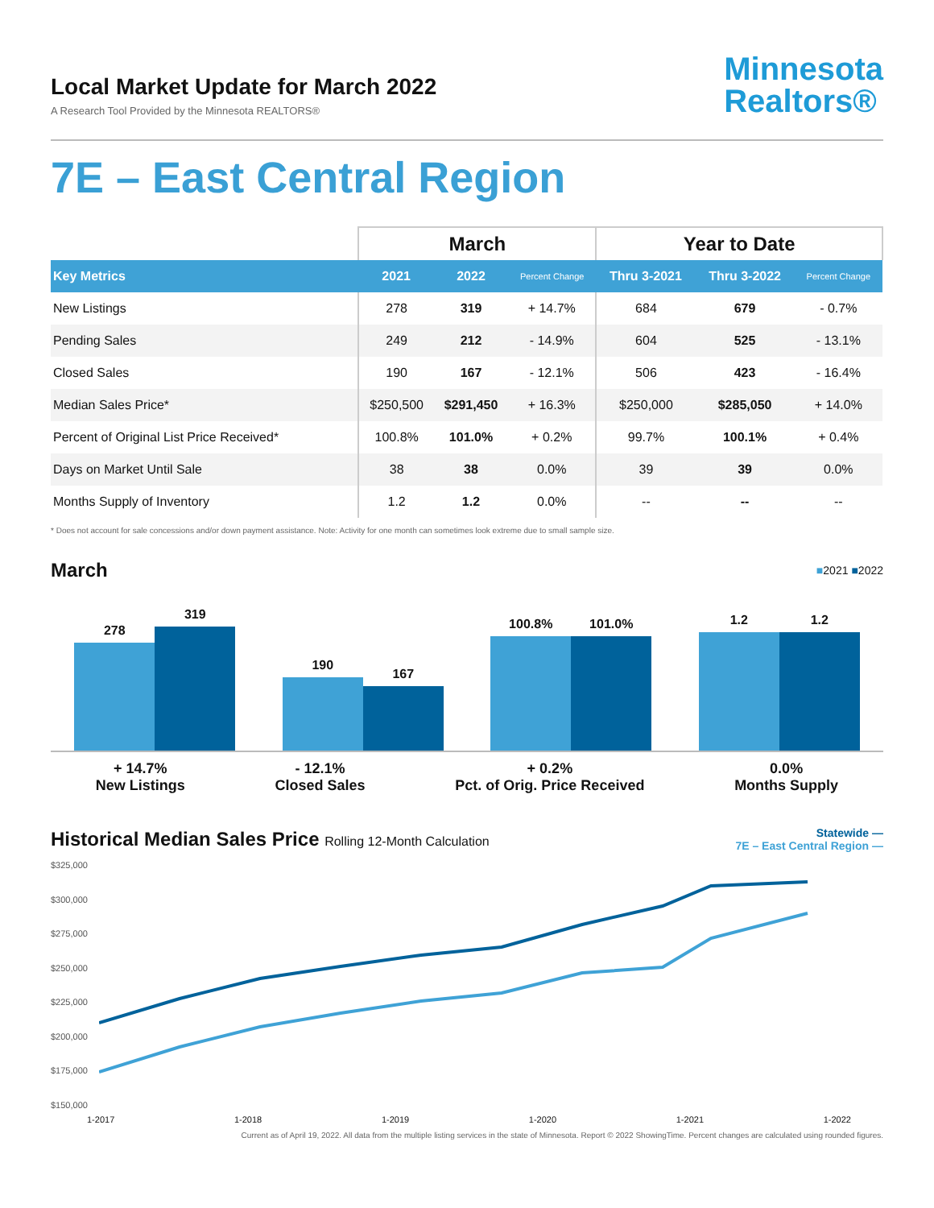Local Market Update for March 2022
A Research Tool Provided by the Minnesota REALTORS®
Minnesota
Realtors®
7E – East Central Region
| | March | | | Year to Date | | |
| Key Metrics | 2021 | 2022 | Percent Change | Thru 3-2021 | Thru 3-2022 | Percent Change |
| New Listings | 278 | 319 | + 14.7% | 684 | 679 | - 0.7% |
| Pending Sales | 249 | 212 | - 14.9% | 604 | 525 | - 13.1% |
| Closed Sales | 190 | 167 | - 12.1% | 506 | 423 | - 16.4% |
| Median Sales Price* | $250,500 | $291,450 | + 16.3% | $250,000 | $285,050 | + 14.0% |
| Percent of Original List Price Received* | 100.8% | 101.0% | + 0.2% | 99.7% | 100.1% | + 0.4% |
| Days on Market Until Sale | 38 | 38 | 0.0% | 39 | 39 | 0.0% |
| Months Supply of Inventory | 1.2 | 1.2 | 0.0% | -- | -- | -- |
* Does not account for sale concessions and/or down payment assistance. Note: Activity for one month can sometimes look extreme due to small sample size.
March
■2021 ■2022
278
319
190
167
100.8%
101.0%
1.2
1.2
+ 14.7%
New Listings
- 12.1%
Closed Sales
+ 0.2%
Pct. of Orig. Price Received
0.0%
Months Supply
Historical Median Sales Price Rolling 12-Month Calculation
Statewide —
7E – East Central Region —
$325,000
$300,000
$275,000
$250,000
$225,000
$200,000
$175,000
$150,000
1-2017 1-2018 1-2019 1-2020 1-2021 1-2022
Current as of April 19, 2022. All data from the multiple listing services in the state of Minnesota. Report © 2022 ShowingTime. Percent changes are calculated using rounded figures.